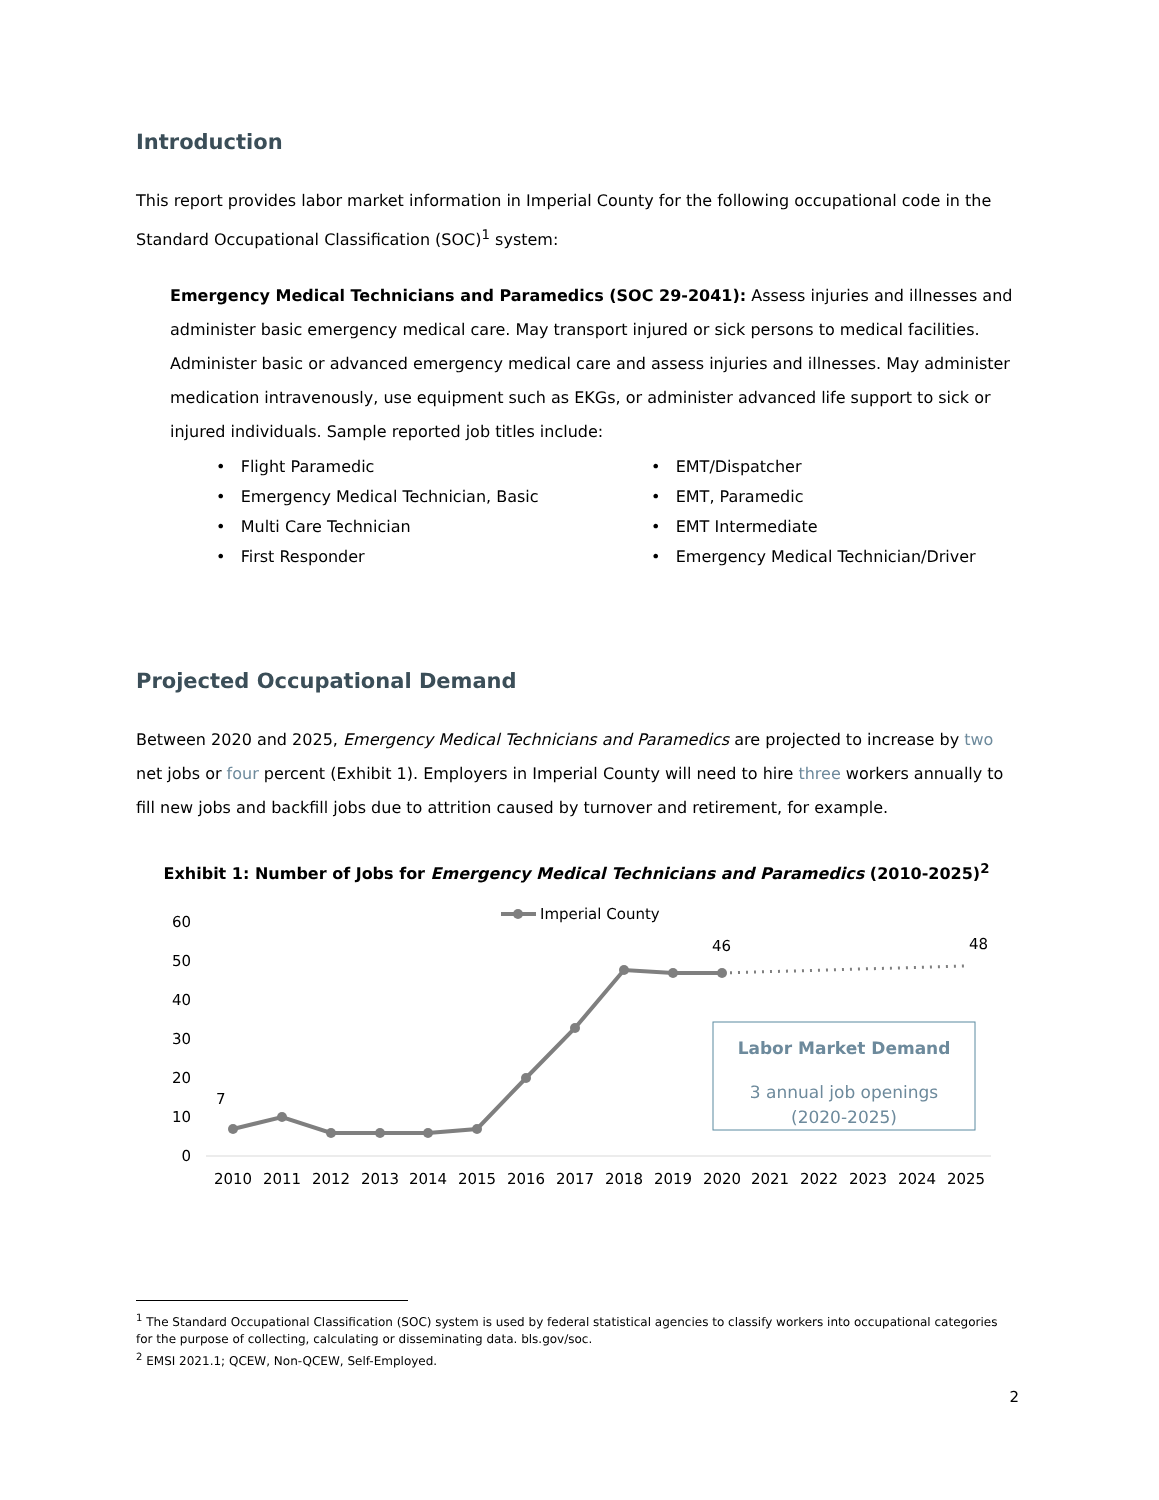Introduction
This report provides labor market information in Imperial County for the following occupational code in the Standard Occupational Classification (SOC)<sup>1</sup> system:
Emergency Medical Technicians and Paramedics (SOC 29-2041): Assess injuries and illnesses and administer basic emergency medical care. May transport injured or sick persons to medical facilities. Administer basic or advanced emergency medical care and assess injuries and illnesses. May administer medication intravenously, use equipment such as EKGs, or administer advanced life support to sick or injured individuals. Sample reported job titles include:
• Flight Paramedic
• EMT/Dispatcher
• Emergency Medical Technician, Basic
• EMT, Paramedic
• Multi Care Technician
• EMT Intermediate
• First Responder
• Emergency Medical Technician/Driver
Projected Occupational Demand
Between 2020 and 2025, Emergency Medical Technicians and Paramedics are projected to increase by two net jobs or four percent (Exhibit 1). Employers in Imperial County will need to hire three workers annually to fill new jobs and backfill jobs due to attrition caused by turnover and retirement, for example.
Exhibit 1: Number of Jobs for Emergency Medical Technicians and Paramedics (2010-2025)<sup>2</sup>
Imperial County
60
50
40
30
20
10
0
7
46
48
Labor Market Demand
3 annual job openings
(2020-2025)
2010
2011
2012
2013
2014
2015
2016
2017
2018
2019
2020
2021
2022
2023
2024
2025
<sup>1</sup> The Standard Occupational Classification (SOC) system is used by federal statistical agencies to classify workers into occupational categories for the purpose of collecting, calculating or disseminating data. bls.gov/soc.
<sup>2</sup> EMSI 2021.1; QCEW, Non-QCEW, Self-Employed.
2